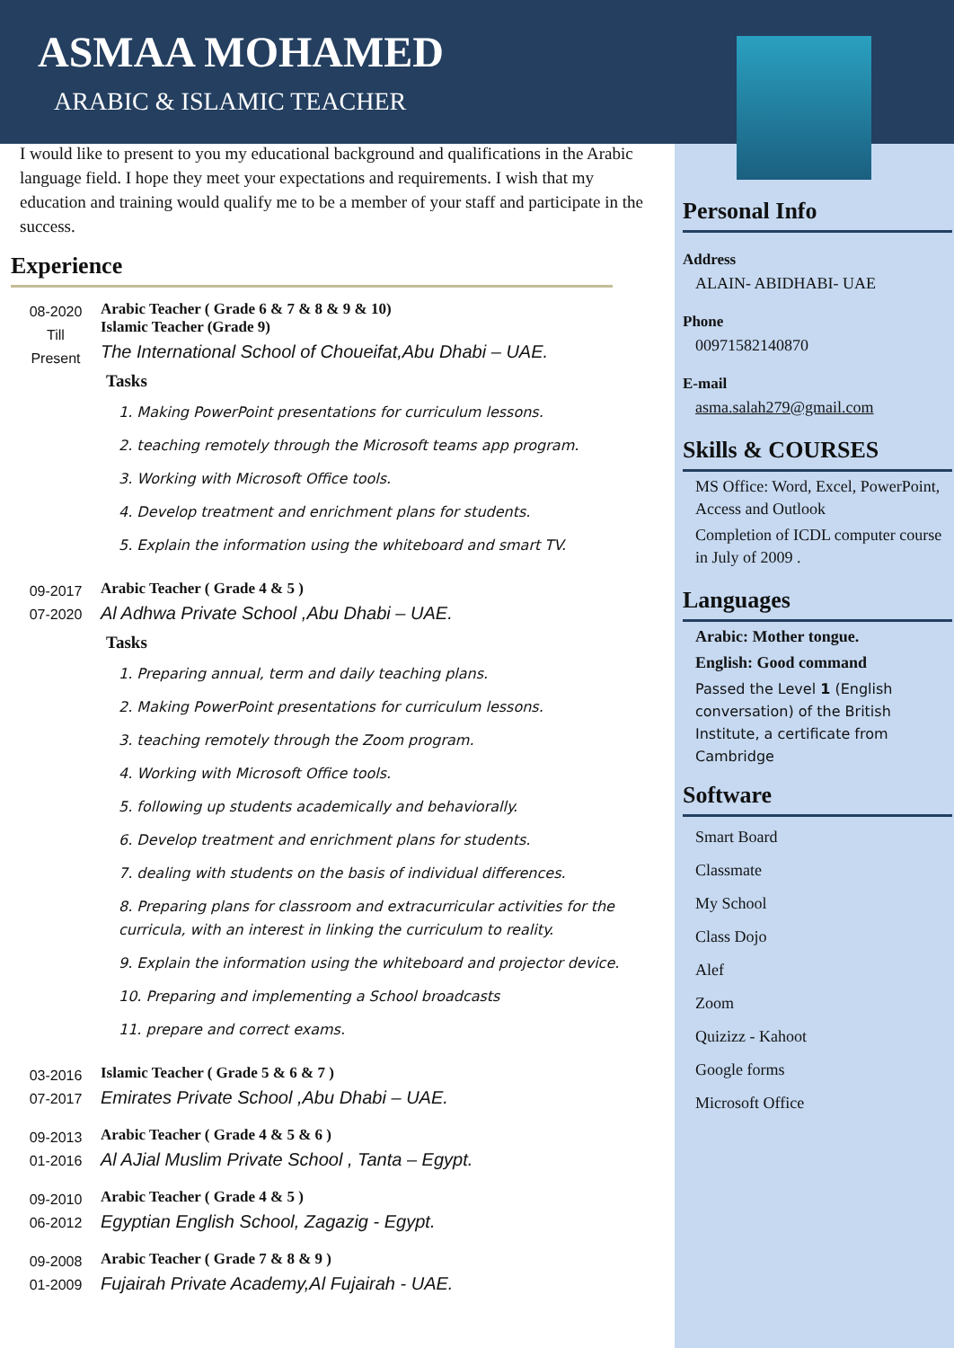ASMAA MOHAMED
ARABIC & ISLAMIC TEACHER
I would like to present to you my educational background and qualifications in the Arabic language field. I hope they meet your expectations and requirements. I wish that my education and training would qualify me to be a member of your staff and participate in the success.
Experience
08-2020
Till
Present
Arabic Teacher ( Grade 6 & 7 & 8 & 9 & 10)
Islamic Teacher (Grade 9)
The International School of Choueifat,Abu Dhabi – UAE.
Tasks
1. Making PowerPoint presentations for curriculum lessons.
2. teaching remotely through the Microsoft teams app program.
3. Working with Microsoft Office tools.
4. Develop treatment and enrichment plans for students.
5. Explain the information using the whiteboard and smart TV.
09-2017
07-2020
Arabic Teacher ( Grade 4 & 5 )
Al Adhwa Private School ,Abu Dhabi – UAE.
Tasks
1. Preparing annual, term and daily teaching plans.
2. Making PowerPoint presentations for curriculum lessons.
3. teaching remotely through the Zoom program.
4. Working with Microsoft Office tools.
5. following up students academically and behaviorally.
6. Develop treatment and enrichment plans for students.
7. dealing with students on the basis of individual differences.
8. Preparing plans for classroom and extracurricular activities for the curricula, with an interest in linking the curriculum to reality.
9. Explain the information using the whiteboard and projector device.
10. Preparing and implementing a School broadcasts
11. prepare and correct exams.
03-2016
07-2017
Islamic Teacher ( Grade 5 & 6 & 7 )
Emirates Private School ,Abu Dhabi – UAE.
09-2013
01-2016
Arabic Teacher ( Grade 4 & 5 & 6 )
Al AJial Muslim Private School , Tanta – Egypt.
09-2010
06-2012
Arabic Teacher ( Grade 4 & 5 )
Egyptian English School, Zagazig - Egypt.
09-2008
01-2009
Arabic Teacher ( Grade 7 & 8 & 9 )
Fujairah Private Academy,Al Fujairah - UAE.
Personal Info
Address
ALAIN- ABIDHABI- UAE
Phone
00971582140870
E-mail
asma.salah279@gmail.com
Skills & COURSES
MS Office: Word, Excel, PowerPoint, Access and Outlook
Completion of ICDL computer course in July of 2009 .
Languages
Arabic: Mother tongue.
English: Good command
Passed the Level 1 (English conversation) of the British Institute, a certificate from Cambridge
Software
Smart Board
Classmate
My School
Class Dojo
Alef
Zoom
Quizizz - Kahoot
Google forms
Microsoft Office